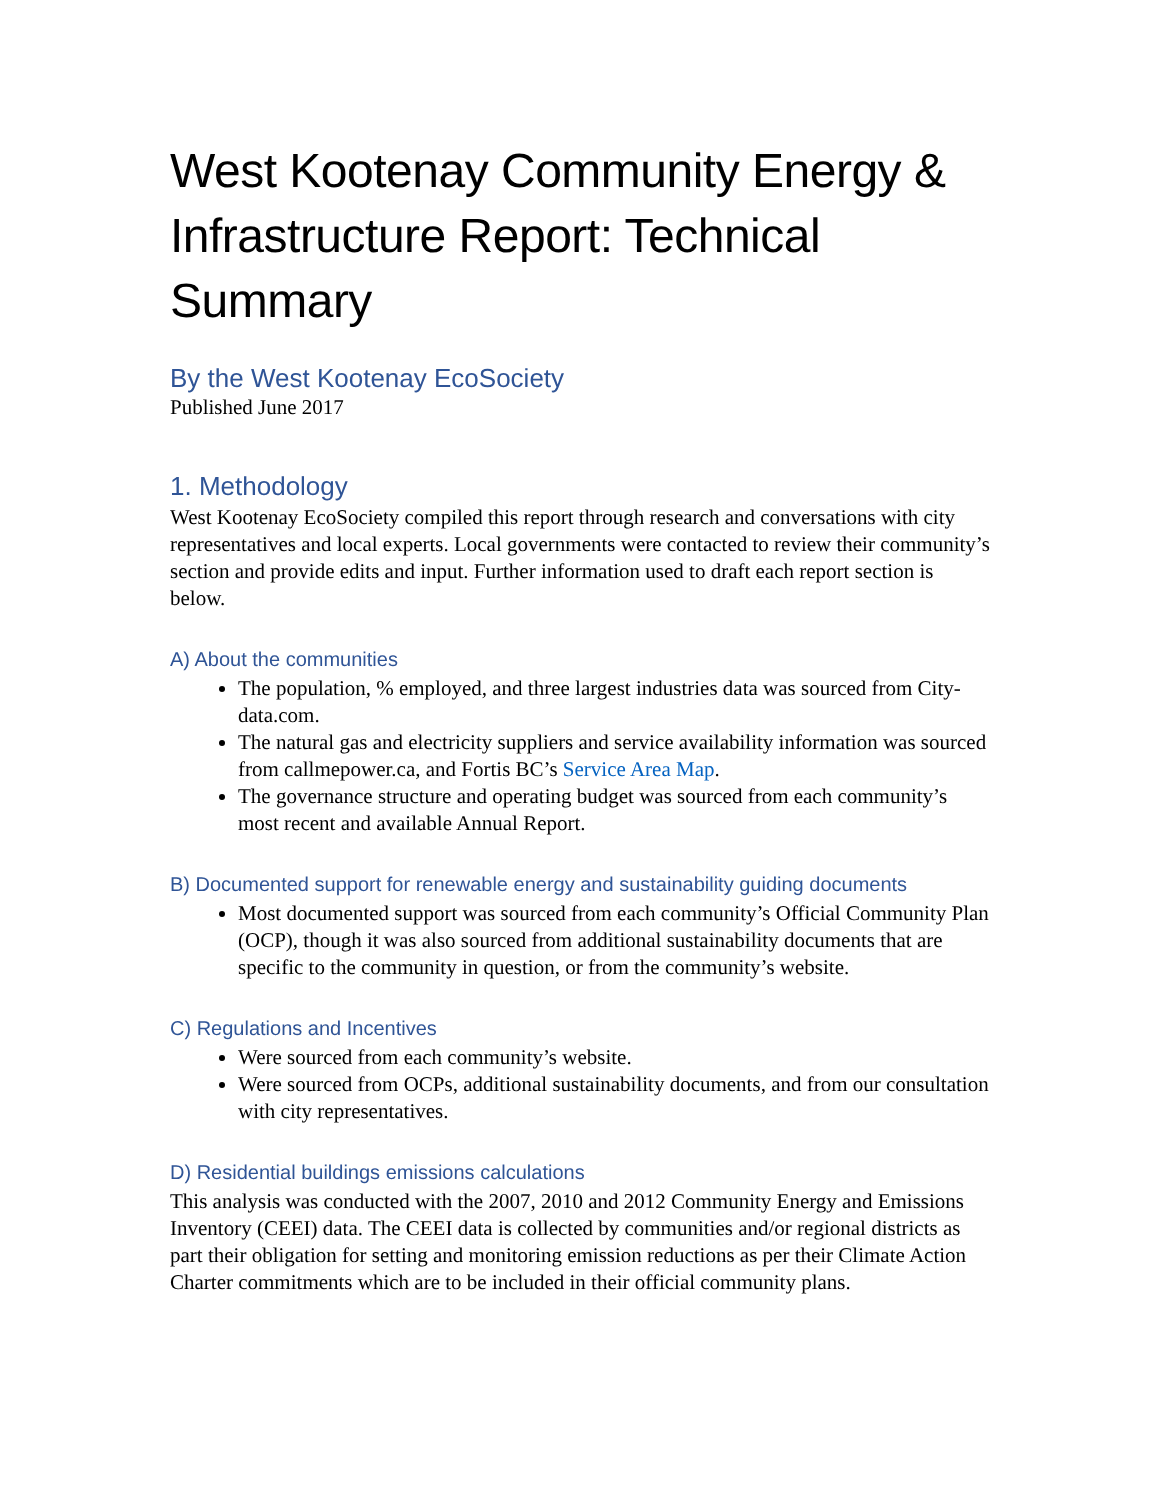West Kootenay Community Energy & Infrastructure Report: Technical Summary
By the West Kootenay EcoSociety
Published June 2017
1. Methodology
West Kootenay EcoSociety compiled this report through research and conversations with city representatives and local experts. Local governments were contacted to review their community’s section and provide edits and input. Further information used to draft each report section is below.
A) About the communities
The population, % employed, and three largest industries data was sourced from City-data.com.
The natural gas and electricity suppliers and service availability information was sourced from callmepower.ca, and Fortis BC’s Service Area Map.
The governance structure and operating budget was sourced from each community’s most recent and available Annual Report.
B) Documented support for renewable energy and sustainability guiding documents
Most documented support was sourced from each community’s Official Community Plan (OCP), though it was also sourced from additional sustainability documents that are specific to the community in question, or from the community’s website.
C) Regulations and Incentives
Were sourced from each community’s website.
Were sourced from OCPs, additional sustainability documents, and from our consultation with city representatives.
D) Residential buildings emissions calculations
This analysis was conducted with the 2007, 2010 and 2012 Community Energy and Emissions Inventory (CEEI) data. The CEEI data is collected by communities and/or regional districts as part their obligation for setting and monitoring emission reductions as per their Climate Action Charter commitments which are to be included in their official community plans.